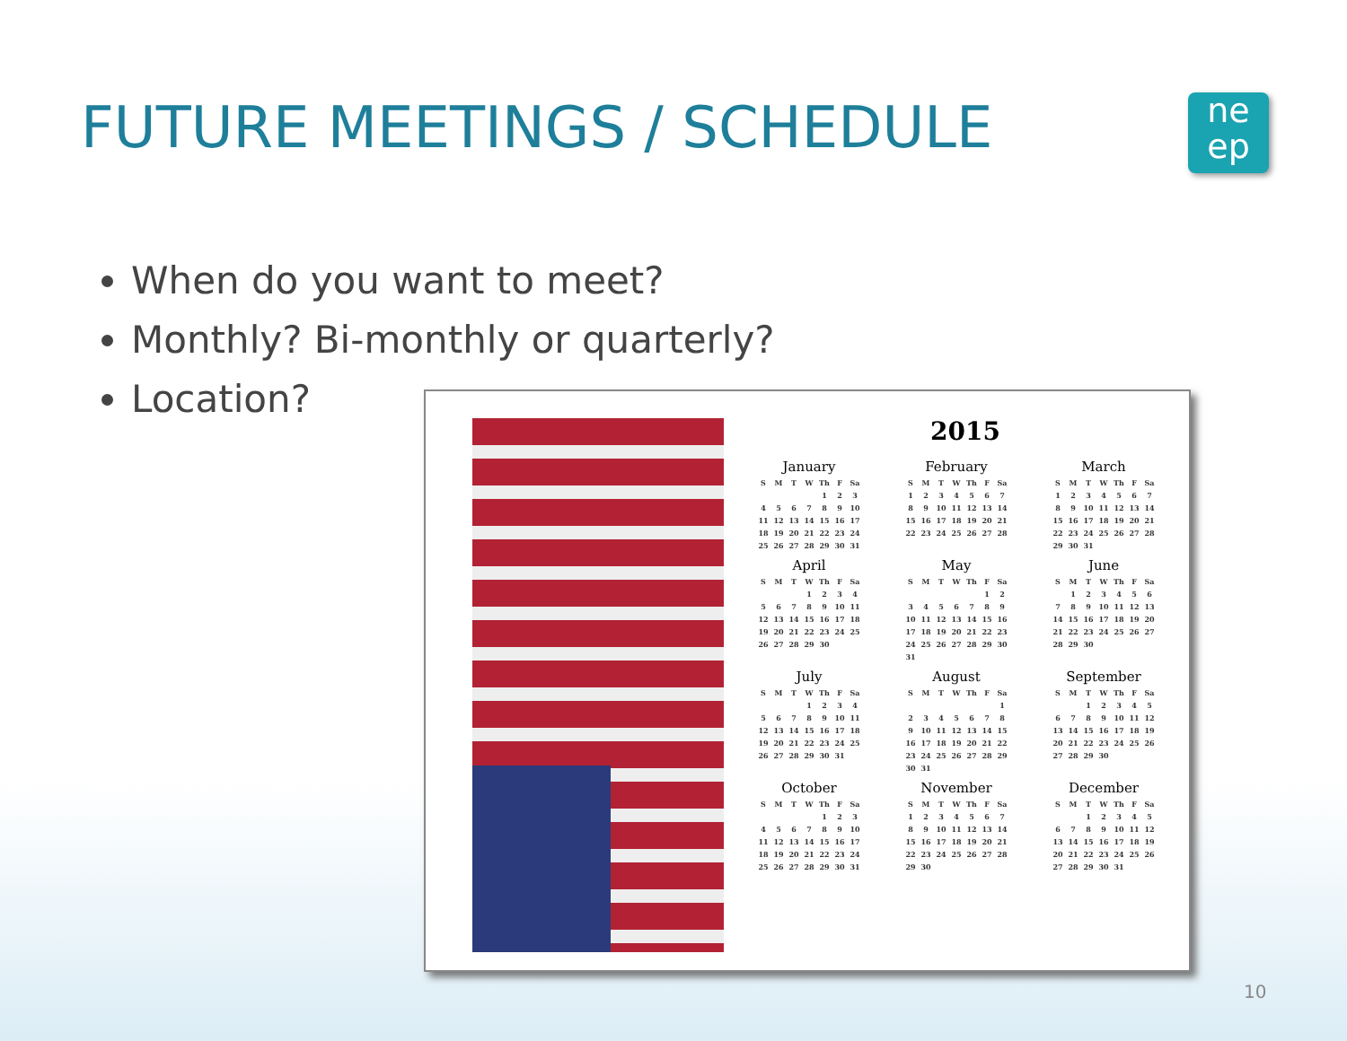FUTURE MEETINGS / SCHEDULE
ne
ep
When do you want to meet?
Monthly? Bi-monthly or quarterly?
Location?
2015
January
| S | M | T | W | Th | F | Sa |
| --- | --- | --- | --- | --- | --- | --- |
| | | | | 1 | 2 | 3 |
| 4 | 5 | 6 | 7 | 8 | 9 | 10 |
| 11 | 12 | 13 | 14 | 15 | 16 | 17 |
| 18 | 19 | 20 | 21 | 22 | 23 | 24 |
| 25 | 26 | 27 | 28 | 29 | 30 | 31 |
February
| S | M | T | W | Th | F | Sa |
| --- | --- | --- | --- | --- | --- | --- |
| 1 | 2 | 3 | 4 | 5 | 6 | 7 |
| 8 | 9 | 10 | 11 | 12 | 13 | 14 |
| 15 | 16 | 17 | 18 | 19 | 20 | 21 |
| 22 | 23 | 24 | 25 | 26 | 27 | 28 |
March
| S | M | T | W | Th | F | Sa |
| --- | --- | --- | --- | --- | --- | --- |
| 1 | 2 | 3 | 4 | 5 | 6 | 7 |
| 8 | 9 | 10 | 11 | 12 | 13 | 14 |
| 15 | 16 | 17 | 18 | 19 | 20 | 21 |
| 22 | 23 | 24 | 25 | 26 | 27 | 28 |
| 29 | 30 | 31 | | | | |
April
| S | M | T | W | Th | F | Sa |
| --- | --- | --- | --- | --- | --- | --- |
| | | | 1 | 2 | 3 | 4 |
| 5 | 6 | 7 | 8 | 9 | 10 | 11 |
| 12 | 13 | 14 | 15 | 16 | 17 | 18 |
| 19 | 20 | 21 | 22 | 23 | 24 | 25 |
| 26 | 27 | 28 | 29 | 30 | | |
May
| S | M | T | W | Th | F | Sa |
| --- | --- | --- | --- | --- | --- | --- |
| | | | | | 1 | 2 |
| 3 | 4 | 5 | 6 | 7 | 8 | 9 |
| 10 | 11 | 12 | 13 | 14 | 15 | 16 |
| 17 | 18 | 19 | 20 | 21 | 22 | 23 |
| 24 | 25 | 26 | 27 | 28 | 29 | 30 |
| 31 | | | | | | |
June
| S | M | T | W | Th | F | Sa |
| --- | --- | --- | --- | --- | --- | --- |
| | 1 | 2 | 3 | 4 | 5 | 6 |
| 7 | 8 | 9 | 10 | 11 | 12 | 13 |
| 14 | 15 | 16 | 17 | 18 | 19 | 20 |
| 21 | 22 | 23 | 24 | 25 | 26 | 27 |
| 28 | 29 | 30 | | | | |
July
| S | M | T | W | Th | F | Sa |
| --- | --- | --- | --- | --- | --- | --- |
| | | | 1 | 2 | 3 | 4 |
| 5 | 6 | 7 | 8 | 9 | 10 | 11 |
| 12 | 13 | 14 | 15 | 16 | 17 | 18 |
| 19 | 20 | 21 | 22 | 23 | 24 | 25 |
| 26 | 27 | 28 | 29 | 30 | 31 | |
August
| S | M | T | W | Th | F | Sa |
| --- | --- | --- | --- | --- | --- | --- |
| | | | | | | 1 |
| 2 | 3 | 4 | 5 | 6 | 7 | 8 |
| 9 | 10 | 11 | 12 | 13 | 14 | 15 |
| 16 | 17 | 18 | 19 | 20 | 21 | 22 |
| 23 | 24 | 25 | 26 | 27 | 28 | 29 |
| 30 | 31 | | | | | |
September
| S | M | T | W | Th | F | Sa |
| --- | --- | --- | --- | --- | --- | --- |
| | | 1 | 2 | 3 | 4 | 5 |
| 6 | 7 | 8 | 9 | 10 | 11 | 12 |
| 13 | 14 | 15 | 16 | 17 | 18 | 19 |
| 20 | 21 | 22 | 23 | 24 | 25 | 26 |
| 27 | 28 | 29 | 30 | | | |
October
| S | M | T | W | Th | F | Sa |
| --- | --- | --- | --- | --- | --- | --- |
| | | | | 1 | 2 | 3 |
| 4 | 5 | 6 | 7 | 8 | 9 | 10 |
| 11 | 12 | 13 | 14 | 15 | 16 | 17 |
| 18 | 19 | 20 | 21 | 22 | 23 | 24 |
| 25 | 26 | 27 | 28 | 29 | 30 | 31 |
November
| S | M | T | W | Th | F | Sa |
| --- | --- | --- | --- | --- | --- | --- |
| 1 | 2 | 3 | 4 | 5 | 6 | 7 |
| 8 | 9 | 10 | 11 | 12 | 13 | 14 |
| 15 | 16 | 17 | 18 | 19 | 20 | 21 |
| 22 | 23 | 24 | 25 | 26 | 27 | 28 |
| 29 | 30 | | | | | |
December
| S | M | T | W | Th | F | Sa |
| --- | --- | --- | --- | --- | --- | --- |
| | | 1 | 2 | 3 | 4 | 5 |
| 6 | 7 | 8 | 9 | 10 | 11 | 12 |
| 13 | 14 | 15 | 16 | 17 | 18 | 19 |
| 20 | 21 | 22 | 23 | 24 | 25 | 26 |
| 27 | 28 | 29 | 30 | 31 | | |
10